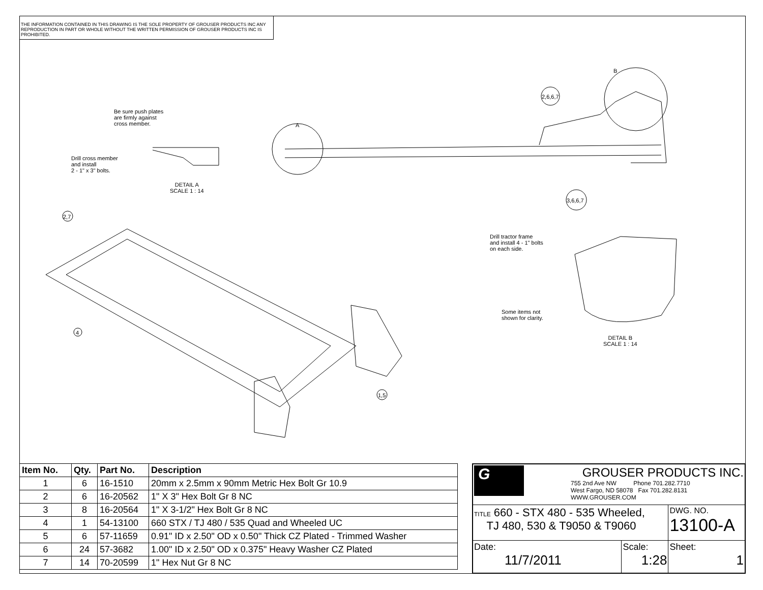THE INFORMATION CONTAINED IN THIS DRAWING IS THE SOLE PROPERTY OF GROUSER PRODUCTS INC ANY REPRODUCTION IN PART OR WHOLE WITHOUT THE WRITTEN PERMISSION OF GROUSER PRODUCTS INC IS PROHIBITED.
Be sure push plates
are firmly against
cross member.
Drill cross member
and install
2 - 1" x 3" bolts.
DETAIL A
SCALE 1 : 14
A
B
2,6,6,7
3,6,6,7
2,7
4
1,5
Drill tractor frame
and install 4 - 1" bolts
on each side.
Some items not
shown for clarity.
DETAIL B
SCALE 1 : 14
| Item No. | Qty. | Part No. | Description |
| --- | --- | --- | --- |
| 1 | 6 | 16-1510 | 20mm x 2.5mm x 90mm Metric Hex Bolt Gr 10.9 |
| 2 | 6 | 16-20562 | 1" X 3" Hex Bolt Gr 8 NC |
| 3 | 8 | 16-20564 | 1" X 3-1/2" Hex Bolt Gr 8 NC |
| 4 | 1 | 54-13100 | 660 STX / TJ 480 / 535 Quad and Wheeled UC |
| 5 | 6 | 57-11659 | 0.91" ID x 2.50" OD x 0.50" Thick CZ Plated - Trimmed Washer |
| 6 | 24 | 57-3682 | 1.00" ID x 2.50" OD x 0.375" Heavy Washer CZ Plated |
| 7 | 14 | 70-20599 | 1" Hex Nut Gr 8 NC |
| G GROUSER PRODUCTS INC. 755 2nd Ave NW Phone 701.282.7710 West Fargo, ND 58078 Fax 701.282.8131 WWW.GROUSER.COM | | |
| TITLE 660 - STX 480 - 535 Wheeled, TJ 480, 530 & T9050 & T9060 | | DWG. NO. 13100-A |
| Date: 11/7/2011 | Scale: 1:28 | Sheet: 1 |